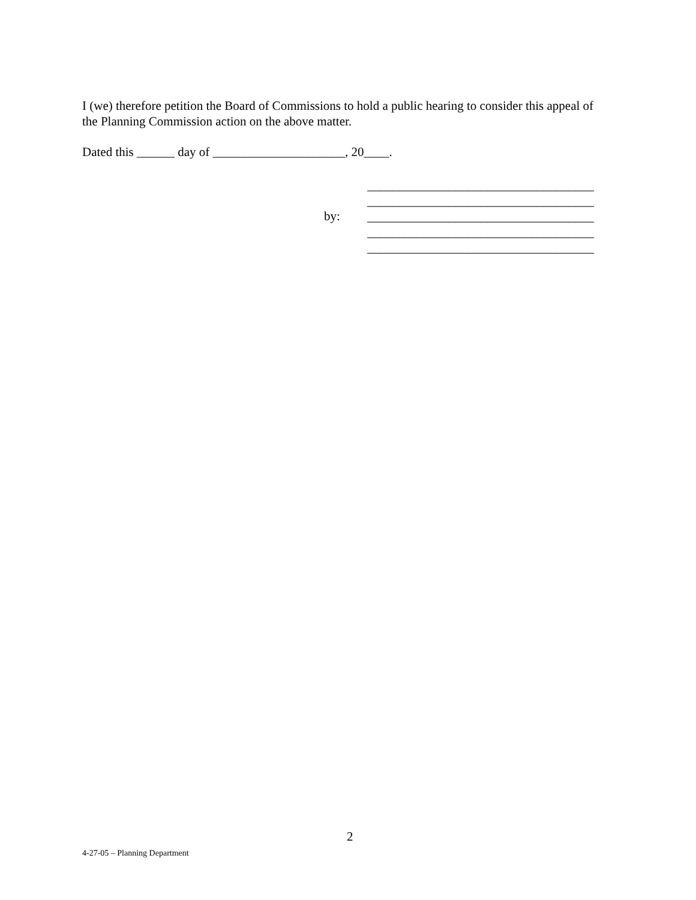I (we) therefore petition the Board of Commissions to hold a public hearing to consider this appeal of the Planning Commission action on the above matter.
Dated this ______ day of _____________________, 20____.
by:
____________________________________
____________________________________
____________________________________
____________________________________
____________________________________
2
4-27-05 – Planning Department